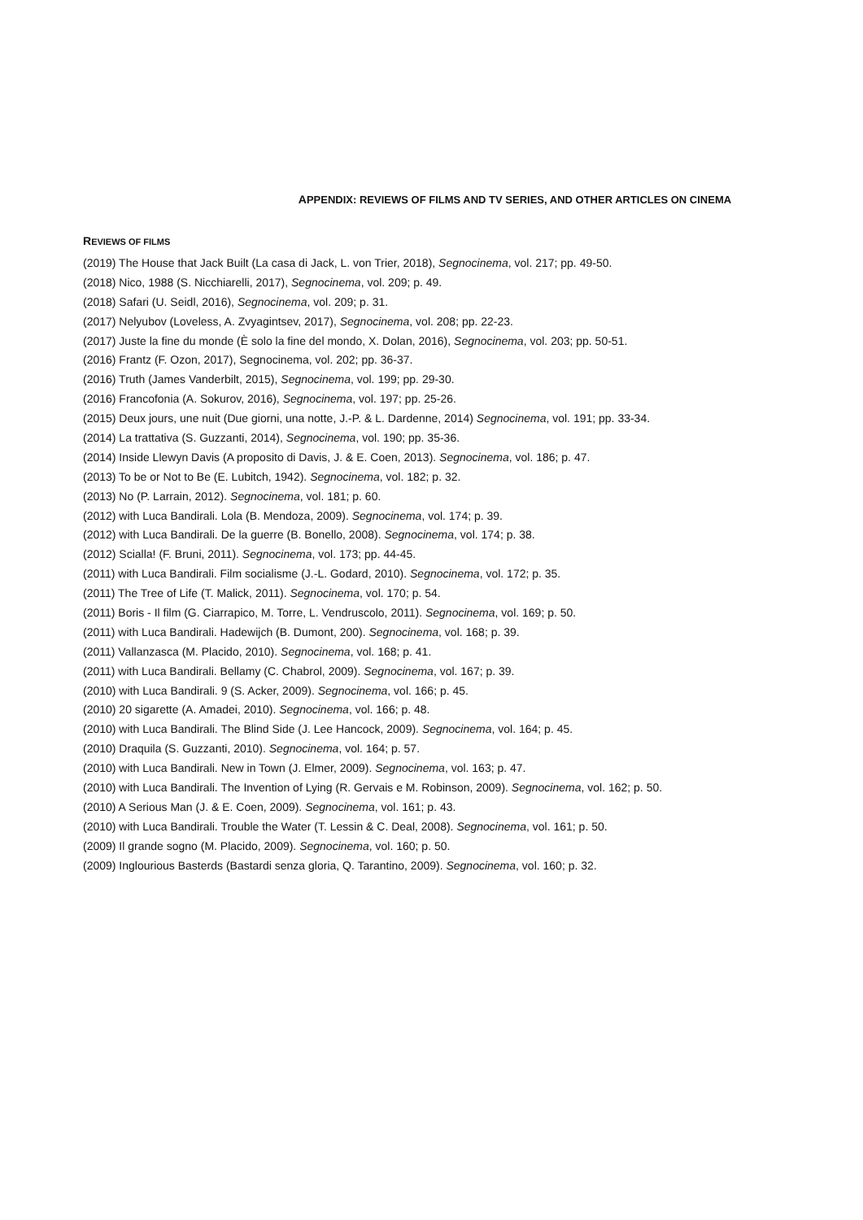APPENDIX: REVIEWS OF FILMS AND TV SERIES, AND OTHER ARTICLES ON CINEMA
REVIEWS OF FILMS
(2019) The House that Jack Built (La casa di Jack, L. von Trier, 2018), Segnocinema, vol. 217; pp. 49-50.
(2018) Nico, 1988 (S. Nicchiarelli, 2017), Segnocinema, vol. 209; p. 49.
(2018) Safari (U. Seidl, 2016), Segnocinema, vol. 209; p. 31.
(2017) Nelyubov (Loveless, A. Zvyagintsev, 2017), Segnocinema, vol. 208; pp. 22-23.
(2017) Juste la fine du monde (È solo la fine del mondo, X. Dolan, 2016), Segnocinema, vol. 203; pp. 50-51.
(2016) Frantz (F. Ozon, 2017), Segnocinema, vol. 202; pp. 36-37.
(2016) Truth (James Vanderbilt, 2015), Segnocinema, vol. 199; pp. 29-30.
(2016) Francofonia (A. Sokurov, 2016), Segnocinema, vol. 197; pp. 25-26.
(2015) Deux jours, une nuit (Due giorni, una notte, J.-P. & L. Dardenne, 2014) Segnocinema, vol. 191; pp. 33-34.
(2014) La trattativa (S. Guzzanti, 2014), Segnocinema, vol. 190; pp. 35-36.
(2014) Inside Llewyn Davis (A proposito di Davis, J. & E. Coen, 2013). Segnocinema, vol. 186; p. 47.
(2013) To be or Not to Be (E. Lubitch, 1942). Segnocinema, vol. 182; p. 32.
(2013) No (P. Larrain, 2012). Segnocinema, vol. 181; p. 60.
(2012) with Luca Bandirali. Lola (B. Mendoza, 2009). Segnocinema, vol. 174; p. 39.
(2012) with Luca Bandirali. De la guerre (B. Bonello, 2008). Segnocinema, vol. 174; p. 38.
(2012) Scialla! (F. Bruni, 2011). Segnocinema, vol. 173; pp. 44-45.
(2011) with Luca Bandirali. Film socialisme (J.-L. Godard, 2010). Segnocinema, vol. 172; p. 35.
(2011) The Tree of Life (T. Malick, 2011). Segnocinema, vol. 170; p. 54.
(2011) Boris - Il film (G. Ciarrapico, M. Torre, L. Vendruscolo, 2011). Segnocinema, vol. 169; p. 50.
(2011) with Luca Bandirali. Hadewijch (B. Dumont, 200). Segnocinema, vol. 168; p. 39.
(2011) Vallanzasca (M. Placido, 2010). Segnocinema, vol. 168; p. 41.
(2011) with Luca Bandirali. Bellamy (C. Chabrol, 2009). Segnocinema, vol. 167; p. 39.
(2010) with Luca Bandirali. 9 (S. Acker, 2009). Segnocinema, vol. 166; p. 45.
(2010) 20 sigarette (A. Amadei, 2010). Segnocinema, vol. 166; p. 48.
(2010) with Luca Bandirali. The Blind Side (J. Lee Hancock, 2009). Segnocinema, vol. 164; p. 45.
(2010) Draquila (S. Guzzanti, 2010). Segnocinema, vol. 164; p. 57.
(2010) with Luca Bandirali. New in Town (J. Elmer, 2009). Segnocinema, vol. 163; p. 47.
(2010) with Luca Bandirali. The Invention of Lying (R. Gervais e M. Robinson, 2009). Segnocinema, vol. 162; p. 50.
(2010) A Serious Man (J. & E. Coen, 2009). Segnocinema, vol. 161; p. 43.
(2010) with Luca Bandirali. Trouble the Water (T. Lessin & C. Deal, 2008). Segnocinema, vol. 161; p. 50.
(2009) Il grande sogno (M. Placido, 2009). Segnocinema, vol. 160; p. 50.
(2009) Inglourious Basterds (Bastardi senza gloria, Q. Tarantino, 2009). Segnocinema, vol. 160; p. 32.